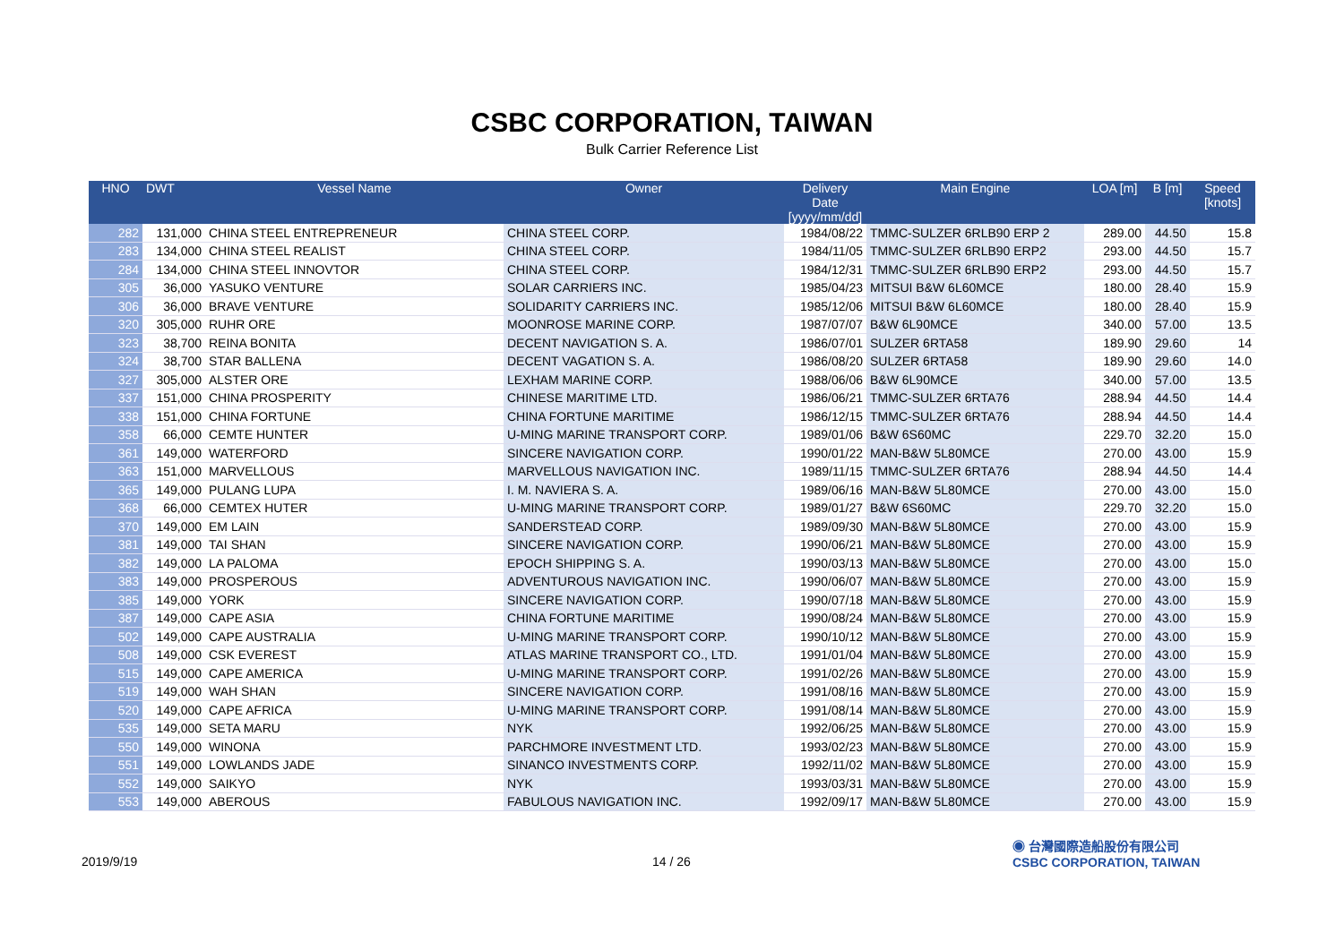CSBC CORPORATION, TAIWAN
Bulk Carrier Reference List
| HNO | DWT | Vessel Name | Owner | Delivery Date [yyyy/mm/dd] | Main Engine | LOA [m] | B [m] | Speed [knots] |
| --- | --- | --- | --- | --- | --- | --- | --- | --- |
| 282 | 131,000 | CHINA STEEL ENTREPRENEUR | CHINA STEEL CORP. | 1984/08/22 | TMMC-SULZER 6RLB90 ERP 2 | 289.00 | 44.50 | 15.8 |
| 283 | 134,000 | CHINA STEEL REALIST | CHINA STEEL CORP. | 1984/11/05 | TMMC-SULZER 6RLB90 ERP2 | 293.00 | 44.50 | 15.7 |
| 284 | 134,000 | CHINA STEEL INNOVTOR | CHINA STEEL CORP. | 1984/12/31 | TMMC-SULZER 6RLB90 ERP2 | 293.00 | 44.50 | 15.7 |
| 305 | 36,000 | YASUKO VENTURE | SOLAR CARRIERS INC. | 1985/04/23 | MITSUI B&W 6L60MCE | 180.00 | 28.40 | 15.9 |
| 306 | 36,000 | BRAVE VENTURE | SOLIDARITY CARRIERS INC. | 1985/12/06 | MITSUI B&W 6L60MCE | 180.00 | 28.40 | 15.9 |
| 320 | 305,000 | RUHR ORE | MOONROSE MARINE CORP. | 1987/07/07 | B&W 6L90MCE | 340.00 | 57.00 | 13.5 |
| 323 | 38,700 | REINA BONITA | DECENT NAVIGATION S. A. | 1986/07/01 | SULZER 6RTA58 | 189.90 | 29.60 | 14 |
| 324 | 38,700 | STAR BALLENA | DECENT VAGATION S. A. | 1986/08/20 | SULZER 6RTA58 | 189.90 | 29.60 | 14.0 |
| 327 | 305,000 | ALSTER ORE | LEXHAM MARINE CORP. | 1988/06/06 | B&W 6L90MCE | 340.00 | 57.00 | 13.5 |
| 337 | 151,000 | CHINA PROSPERITY | CHINESE MARITIME LTD. | 1986/06/21 | TMMC-SULZER 6RTA76 | 288.94 | 44.50 | 14.4 |
| 338 | 151,000 | CHINA FORTUNE | CHINA FORTUNE MARITIME | 1986/12/15 | TMMC-SULZER 6RTA76 | 288.94 | 44.50 | 14.4 |
| 358 | 66,000 | CEMTE HUNTER | U-MING MARINE TRANSPORT CORP. | 1989/01/06 | B&W 6S60MC | 229.70 | 32.20 | 15.0 |
| 361 | 149,000 | WATERFORD | SINCERE NAVIGATION CORP. | 1990/01/22 | MAN-B&W 5L80MCE | 270.00 | 43.00 | 15.9 |
| 363 | 151,000 | MARVELLOUS | MARVELLOUS NAVIGATION INC. | 1989/11/15 | TMMC-SULZER 6RTA76 | 288.94 | 44.50 | 14.4 |
| 365 | 149,000 | PULANG LUPA | I. M. NAVIERA S. A. | 1989/06/16 | MAN-B&W 5L80MCE | 270.00 | 43.00 | 15.0 |
| 368 | 66,000 | CEMTEX HUTER | U-MING MARINE TRANSPORT CORP. | 1989/01/27 | B&W 6S60MC | 229.70 | 32.20 | 15.0 |
| 370 | 149,000 | EM LAIN | SANDERSTEAD CORP. | 1989/09/30 | MAN-B&W 5L80MCE | 270.00 | 43.00 | 15.9 |
| 381 | 149,000 | TAI SHAN | SINCERE NAVIGATION CORP. | 1990/06/21 | MAN-B&W 5L80MCE | 270.00 | 43.00 | 15.9 |
| 382 | 149,000 | LA PALOMA | EPOCH SHIPPING S. A. | 1990/03/13 | MAN-B&W 5L80MCE | 270.00 | 43.00 | 15.0 |
| 383 | 149,000 | PROSPEROUS | ADVENTUROUS NAVIGATION INC. | 1990/06/07 | MAN-B&W 5L80MCE | 270.00 | 43.00 | 15.9 |
| 385 | 149,000 | YORK | SINCERE NAVIGATION CORP. | 1990/07/18 | MAN-B&W 5L80MCE | 270.00 | 43.00 | 15.9 |
| 387 | 149,000 | CAPE ASIA | CHINA FORTUNE MARITIME | 1990/08/24 | MAN-B&W 5L80MCE | 270.00 | 43.00 | 15.9 |
| 502 | 149,000 | CAPE AUSTRALIA | U-MING MARINE TRANSPORT CORP. | 1990/10/12 | MAN-B&W 5L80MCE | 270.00 | 43.00 | 15.9 |
| 508 | 149,000 | CSK EVEREST | ATLAS MARINE TRANSPORT CO., LTD. | 1991/01/04 | MAN-B&W 5L80MCE | 270.00 | 43.00 | 15.9 |
| 515 | 149,000 | CAPE AMERICA | U-MING MARINE TRANSPORT CORP. | 1991/02/26 | MAN-B&W 5L80MCE | 270.00 | 43.00 | 15.9 |
| 519 | 149,000 | WAH SHAN | SINCERE NAVIGATION CORP. | 1991/08/16 | MAN-B&W 5L80MCE | 270.00 | 43.00 | 15.9 |
| 520 | 149,000 | CAPE AFRICA | U-MING MARINE TRANSPORT CORP. | 1991/08/14 | MAN-B&W 5L80MCE | 270.00 | 43.00 | 15.9 |
| 535 | 149,000 | SETA MARU | NYK | 1992/06/25 | MAN-B&W 5L80MCE | 270.00 | 43.00 | 15.9 |
| 550 | 149,000 | WINONA | PARCHMORE INVESTMENT LTD. | 1993/02/23 | MAN-B&W 5L80MCE | 270.00 | 43.00 | 15.9 |
| 551 | 149,000 | LOWLANDS JADE | SINANCO INVESTMENTS CORP. | 1992/11/02 | MAN-B&W 5L80MCE | 270.00 | 43.00 | 15.9 |
| 552 | 149,000 | SAIKYO | NYK | 1993/03/31 | MAN-B&W 5L80MCE | 270.00 | 43.00 | 15.9 |
| 553 | 149,000 | ABEROUS | FABULOUS NAVIGATION INC. | 1992/09/17 | MAN-B&W 5L80MCE | 270.00 | 43.00 | 15.9 |
2019/9/19 14 / 26
◉ 台灣國際造船股份有限公司
CSBC CORPORATION, TAIWAN